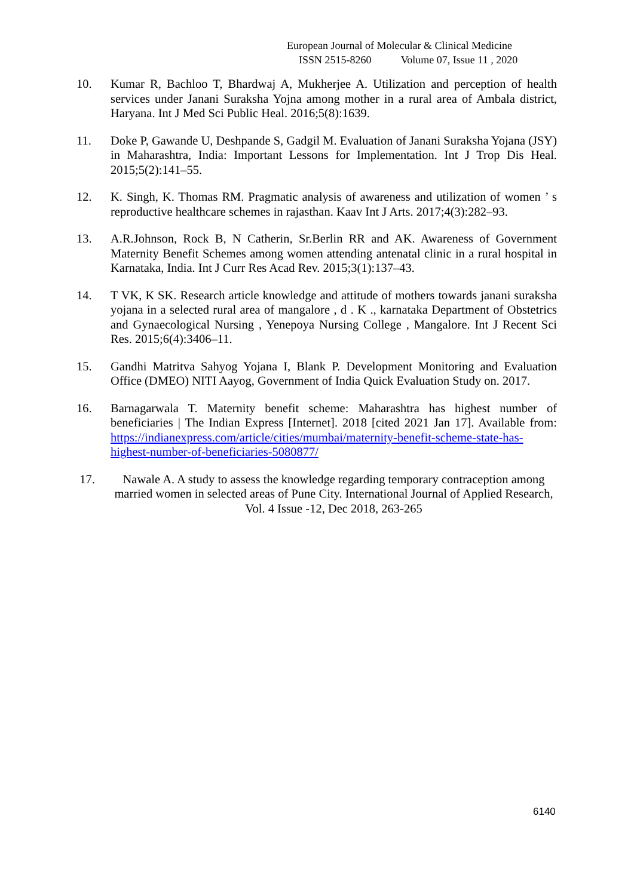European Journal of Molecular & Clinical Medicine
ISSN 2515-8260 Volume 07, Issue 11 , 2020
10. Kumar R, Bachloo T, Bhardwaj A, Mukherjee A. Utilization and perception of health services under Janani Suraksha Yojna among mother in a rural area of Ambala district, Haryana. Int J Med Sci Public Heal. 2016;5(8):1639.
11. Doke P, Gawande U, Deshpande S, Gadgil M. Evaluation of Janani Suraksha Yojana (JSY) in Maharashtra, India: Important Lessons for Implementation. Int J Trop Dis Heal. 2015;5(2):141–55.
12. K. Singh, K. Thomas RM. Pragmatic analysis of awareness and utilization of women ’ s reproductive healthcare schemes in rajasthan. Kaav Int J Arts. 2017;4(3):282–93.
13. A.R.Johnson, Rock B, N Catherin, Sr.Berlin RR and AK. Awareness of Government Maternity Benefit Schemes among women attending antenatal clinic in a rural hospital in Karnataka, India. Int J Curr Res Acad Rev. 2015;3(1):137–43.
14. T VK, K SK. Research article knowledge and attitude of mothers towards janani suraksha yojana in a selected rural area of mangalore , d . K ., karnataka Department of Obstetrics and Gynaecological Nursing , Yenepoya Nursing College , Mangalore. Int J Recent Sci Res. 2015;6(4):3406–11.
15. Gandhi Matritva Sahyog Yojana I, Blank P. Development Monitoring and Evaluation Office (DMEO) NITI Aayog, Government of India Quick Evaluation Study on. 2017.
16. Barnagarwala T. Maternity benefit scheme: Maharashtra has highest number of beneficiaries | The Indian Express [Internet]. 2018 [cited 2021 Jan 17]. Available from: https://indianexpress.com/article/cities/mumbai/maternity-benefit-scheme-state-has-highest-number-of-beneficiaries-5080877/
17. Nawale A. A study to assess the knowledge regarding temporary contraception among married women in selected areas of Pune City. International Journal of Applied Research, Vol. 4 Issue -12, Dec 2018, 263-265
6140